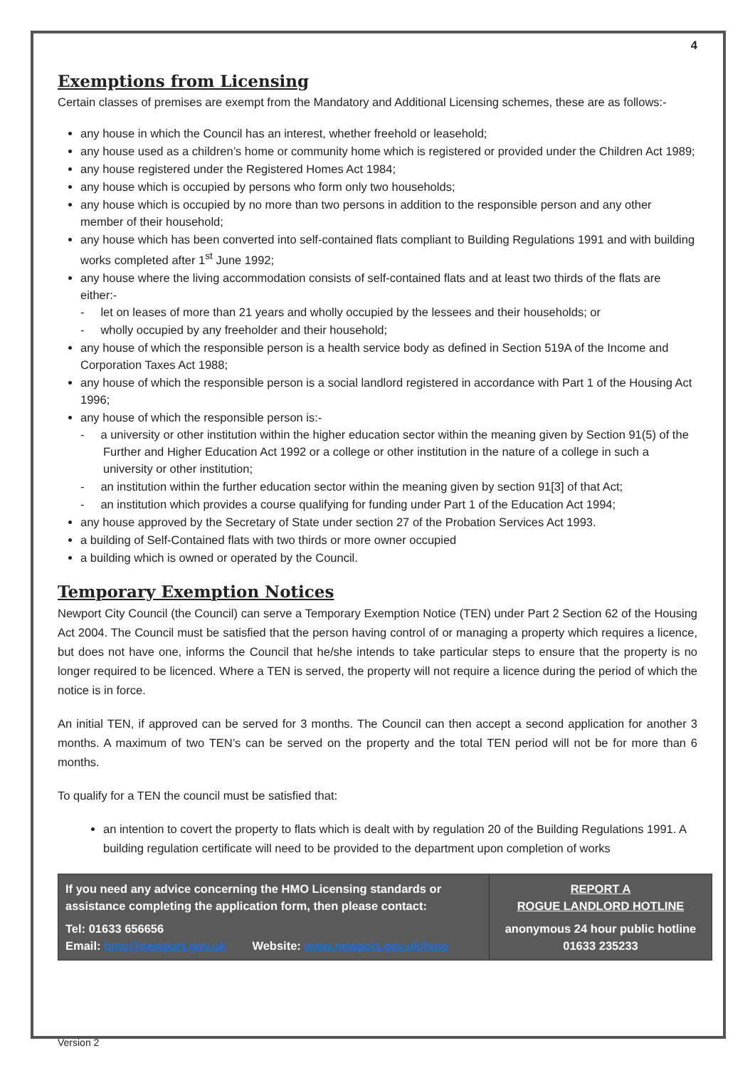4
Exemptions from Licensing
Certain classes of premises are exempt from the Mandatory and Additional Licensing schemes, these are as follows:-
any house in which the Council has an interest, whether freehold or leasehold;
any house used as a children’s home or community home which is registered or provided under the Children Act 1989;
any house registered under the Registered Homes Act 1984;
any house which is occupied by persons who form only two households;
any house which is occupied by no more than two persons in addition to the responsible person and any other member of their household;
any house which has been converted into self-contained flats compliant to Building Regulations 1991 and with building works completed after 1<sup>st</sup> June 1992;
any house where the living accommodation consists of self-contained flats and at least two thirds of the flats are either:-
- let on leases of more than 21 years and wholly occupied by the lessees and their households; or
- wholly occupied by any freeholder and their household;
any house of which the responsible person is a health service body as defined in Section 519A of the Income and Corporation Taxes Act 1988;
any house of which the responsible person is a social landlord registered in accordance with Part 1 of the Housing Act 1996;
any house of which the responsible person is:-
- a university or other institution within the higher education sector within the meaning given by Section 91(5) of the Further and Higher Education Act 1992 or a college or other institution in the nature of a college in such a university or other institution;
- an institution within the further education sector within the meaning given by section 91[3] of that Act;
- an institution which provides a course qualifying for funding under Part 1 of the Education Act 1994;
any house approved by the Secretary of State under section 27 of the Probation Services Act 1993.
a building of Self-Contained flats with two thirds or more owner occupied
a building which is owned or operated by the Council.
Temporary Exemption Notices
Newport City Council (the Council) can serve a Temporary Exemption Notice (TEN) under Part 2 Section 62 of the Housing Act 2004. The Council must be satisfied that the person having control of or managing a property which requires a licence, but does not have one, informs the Council that he/she intends to take particular steps to ensure that the property is no longer required to be licenced. Where a TEN is served, the property will not require a licence during the period of which the notice is in force.
An initial TEN, if approved can be served for 3 months. The Council can then accept a second application for another 3 months. A maximum of two TEN’s can be served on the property and the total TEN period will not be for more than 6 months.
To qualify for a TEN the council must be satisfied that:
an intention to covert the property to flats which is dealt with by regulation 20 of the Building Regulations 1991. A building regulation certificate will need to be provided to the department upon completion of works
| If you need any advice concerning the HMO Licensing standards or assistance completing the application form, then please contact: Tel: 01633 656656 Email: hmo@newport.gov.uk Website: www.newport.gov.uk/hmo | REPORT A ROGUE LANDLORD HOTLINE anonymous 24 hour public hotline 01633 235233 |
Version 2